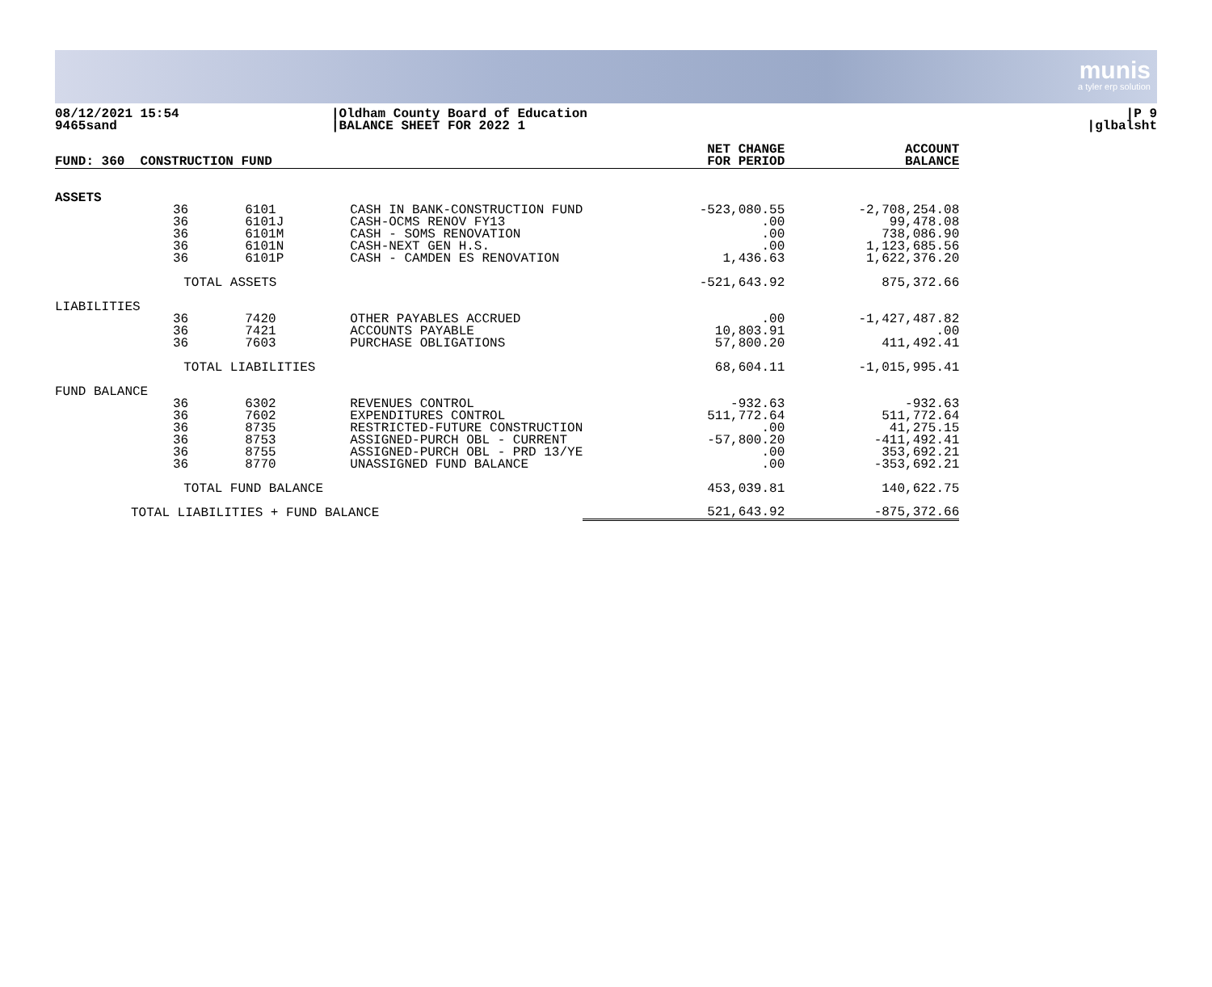munis
a tyler erp solution
08/12/2021 15:54
9465sand
|Oldham County Board of Education
|BALANCE SHEET FOR 2022 1
|P 9
|glbalsht
| FUND: 360 CONSTRUCTION FUND | | | | NET CHANGE FOR PERIOD | ACCOUNT BALANCE |
| --- | --- | --- | --- | --- | --- |
| ASSETS | | | | | |
| | 36 36 36 36 36 | 6101 6101J 6101M 6101N 6101P | CASH IN BANK-CONSTRUCTION FUND CASH-OCMS RENOV FY13 CASH - SOMS RENOVATION CASH-NEXT GEN H.S. CASH - CAMDEN ES RENOVATION | -523,080.55 .00 .00 .00 1,436.63 | -2,708,254.08 99,478.08 738,086.90 1,123,685.56 1,622,376.20 |
| | TOTAL ASSETS | | | -521,643.92 | 875,372.66 |
| LIABILITIES | | | | | |
| | 36 36 36 | 7420 7421 7603 | OTHER PAYABLES ACCRUED ACCOUNTS PAYABLE PURCHASE OBLIGATIONS | .00 10,803.91 57,800.20 | -1,427,487.82 .00 411,492.41 |
| | TOTAL LIABILITIES | | | 68,604.11 | -1,015,995.41 |
| FUND BALANCE | | | | | |
| | 36 36 36 36 36 36 | 6302 7602 8735 8753 8755 8770 | REVENUES CONTROL EXPENDITURES CONTROL RESTRICTED-FUTURE CONSTRUCTION ASSIGNED-PURCH OBL - CURRENT ASSIGNED-PURCH OBL - PRD 13/YE UNASSIGNED FUND BALANCE | -932.63 511,772.64 .00 -57,800.20 .00 .00 | -932.63 511,772.64 41,275.15 -411,492.41 353,692.21 -353,692.21 |
| | TOTAL FUND BALANCE | | | 453,039.81 | 140,622.75 |
| TOTAL LIABILITIES + FUND BALANCE | | | | 521,643.92 | -875,372.66 |